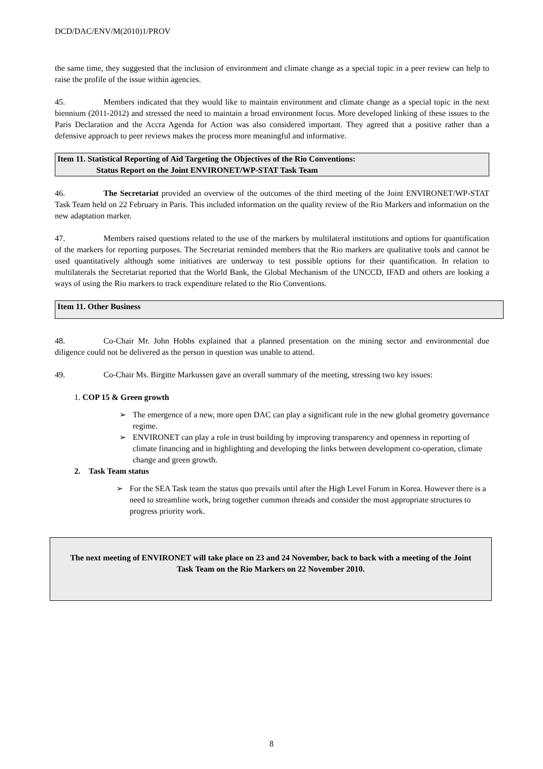DCD/DAC/ENV/M(2010)1/PROV
the same time, they suggested that the inclusion of environment and climate change as a special topic in a peer review can help to raise the profile of the issue within agencies.
45. Members indicated that they would like to maintain environment and climate change as a special topic in the next biennium (2011-2012) and stressed the need to maintain a broad environment focus. More developed linking of these issues to the Paris Declaration and the Accra Agenda for Action was also considered important. They agreed that a positive rather than a defensive approach to peer reviews makes the process more meaningful and informative.
Item 11. Statistical Reporting of Aid Targeting the Objectives of the Rio Conventions:
Status Report on the Joint ENVIRONET/WP-STAT Task Team
46. The Secretariat provided an overview of the outcomes of the third meeting of the Joint ENVIRONET/WP-STAT Task Team held on 22 February in Paris. This included information on the quality review of the Rio Markers and information on the new adaptation marker.
47. Members raised questions related to the use of the markers by multilateral institutions and options for quantification of the markers for reporting purposes. The Secretariat reminded members that the Rio markers are qualitative tools and cannot be used quantitatively although some initiatives are underway to test possible options for their quantification. In relation to multilaterals the Secretariat reported that the World Bank, the Global Mechanism of the UNCCD, IFAD and others are looking a ways of using the Rio markers to track expenditure related to the Rio Conventions.
Item 11. Other Business
48. Co-Chair Mr. John Hobbs explained that a planned presentation on the mining sector and environmental due diligence could not be delivered as the person in question was unable to attend.
49. Co-Chair Ms. Birgitte Markussen gave an overall summary of the meeting, stressing two key issues:
1. COP 15 & Green growth
➢ The emergence of a new, more open DAC can play a significant role in the new global geometry governance regime.
➢ ENVIRONET can play a role in trust building by improving transparency and openness in reporting of climate financing and in highlighting and developing the links between development co-operation, climate change and green growth.
2. Task Team status
➢ For the SEA Task team the status quo prevails until after the High Level Forum in Korea. However there is a need to streamline work, bring together common threads and consider the most appropriate structures to progress priority work.
The next meeting of ENVIRONET will take place on 23 and 24 November, back to back with a meeting of the Joint Task Team on the Rio Markers on 22 November 2010.
8